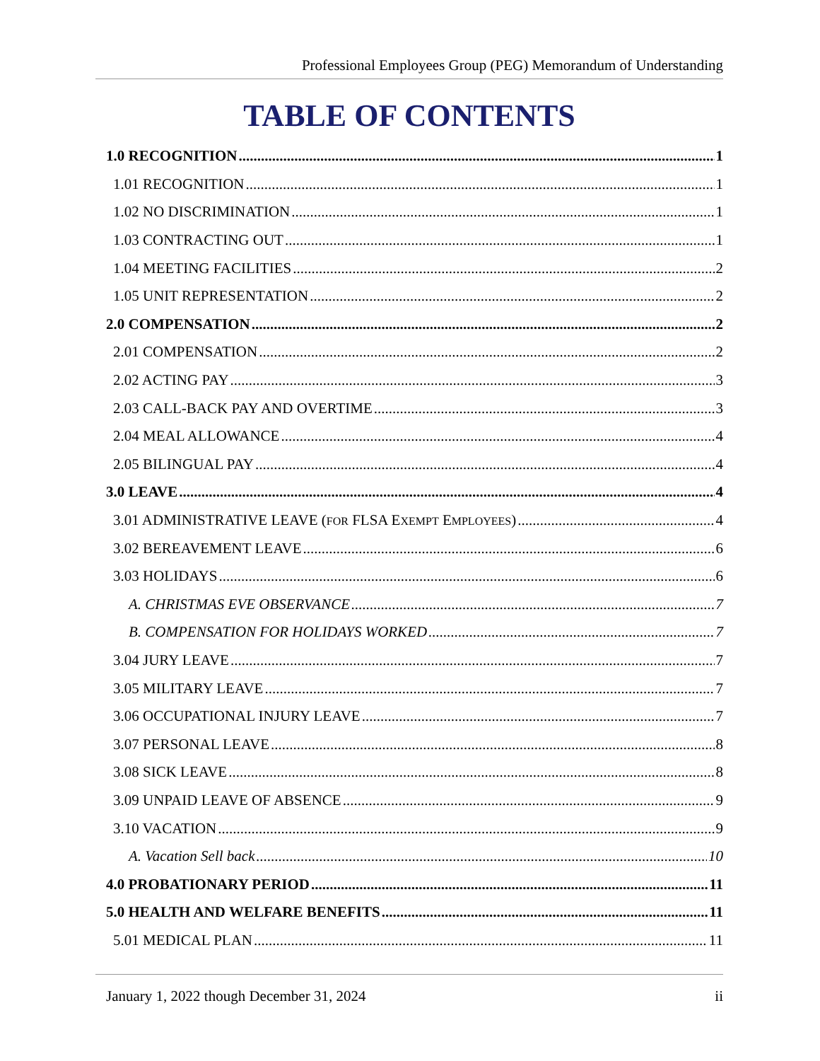Professional Employees Group (PEG) Memorandum of Understanding
TABLE OF CONTENTS
1.0 RECOGNITION 1
1.01 RECOGNITION 1
1.02 NO DISCRIMINATION 1
1.03 CONTRACTING OUT 1
1.04 MEETING FACILITIES 2
1.05 UNIT REPRESENTATION 2
2.0 COMPENSATION 2
2.01 COMPENSATION 2
2.02 ACTING PAY 3
2.03 CALL-BACK PAY AND OVERTIME 3
2.04 MEAL ALLOWANCE 4
2.05 BILINGUAL PAY 4
3.0 LEAVE 4
3.01 ADMINISTRATIVE LEAVE (FOR FLSA EXEMPT EMPLOYEES) 4
3.02 BEREAVEMENT LEAVE 6
3.03 HOLIDAYS 6
A. CHRISTMAS EVE OBSERVANCE 7
B. COMPENSATION FOR HOLIDAYS WORKED 7
3.04 JURY LEAVE 7
3.05 MILITARY LEAVE 7
3.06 OCCUPATIONAL INJURY LEAVE 7
3.07 PERSONAL LEAVE 8
3.08 SICK LEAVE 8
3.09 UNPAID LEAVE OF ABSENCE 9
3.10 VACATION 9
A. Vacation Sell back 10
4.0 PROBATIONARY PERIOD 11
5.0 HEALTH AND WELFARE BENEFITS 11
5.01 MEDICAL PLAN 11
January 1, 2022 though December 31, 2024 ii